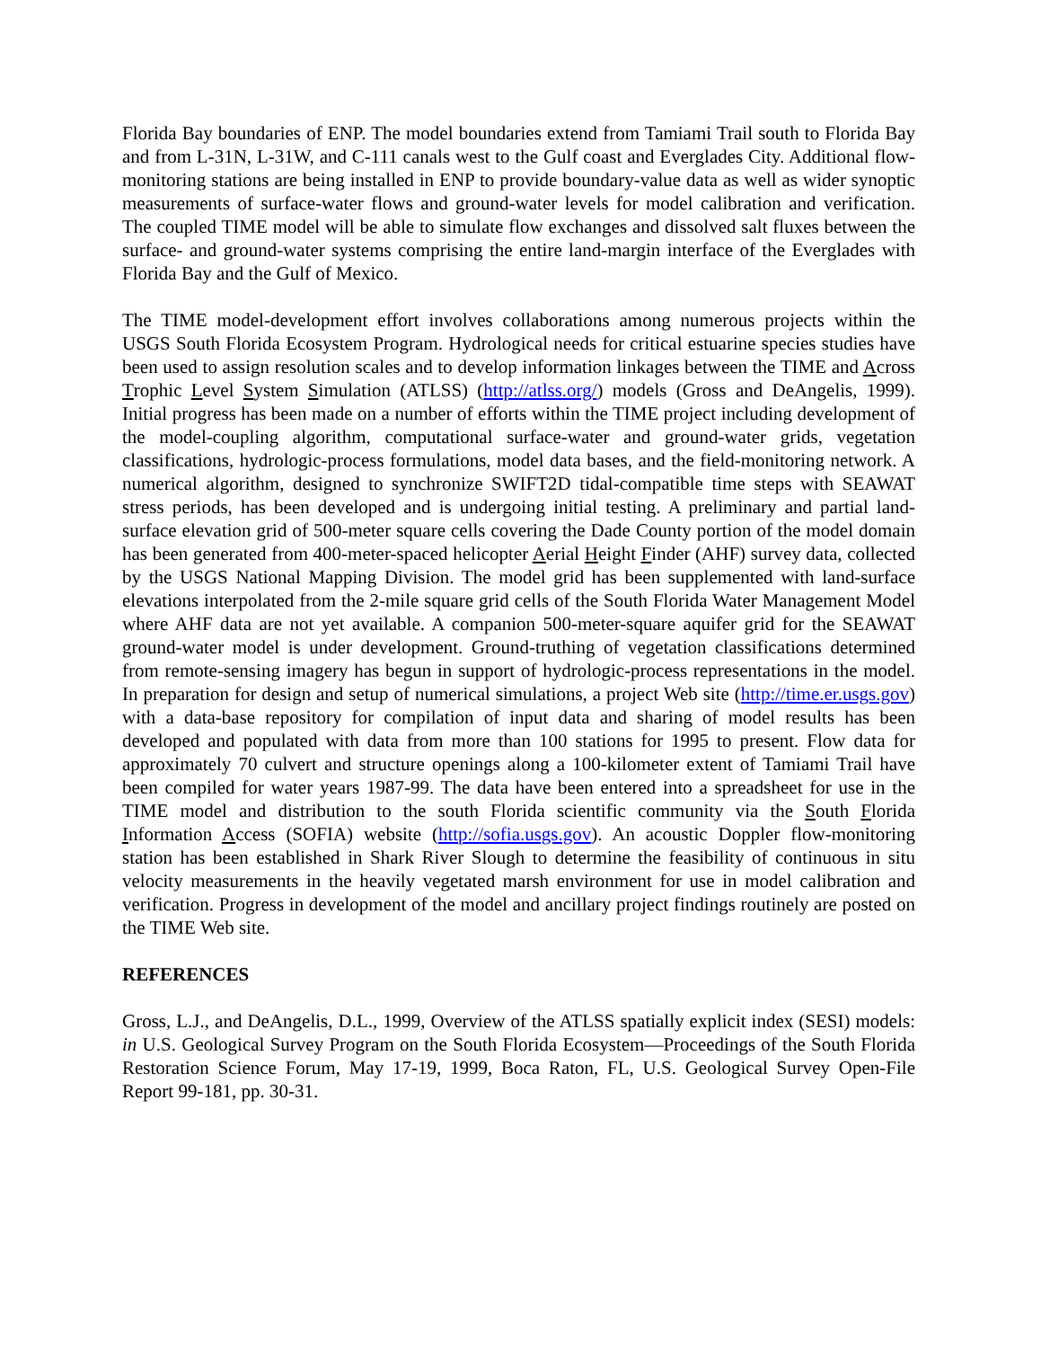Florida Bay boundaries of ENP. The model boundaries extend from Tamiami Trail south to Florida Bay and from L-31N, L-31W, and C-111 canals west to the Gulf coast and Everglades City. Additional flow-monitoring stations are being installed in ENP to provide boundary-value data as well as wider synoptic measurements of surface-water flows and ground-water levels for model calibration and verification. The coupled TIME model will be able to simulate flow exchanges and dissolved salt fluxes between the surface- and ground-water systems comprising the entire land-margin interface of the Everglades with Florida Bay and the Gulf of Mexico.
The TIME model-development effort involves collaborations among numerous projects within the USGS South Florida Ecosystem Program. Hydrological needs for critical estuarine species studies have been used to assign resolution scales and to develop information linkages between the TIME and Across Trophic Level System Simulation (ATLSS) (http://atlss.org/) models (Gross and DeAngelis, 1999). Initial progress has been made on a number of efforts within the TIME project including development of the model-coupling algorithm, computational surface-water and ground-water grids, vegetation classifications, hydrologic-process formulations, model data bases, and the field-monitoring network. A numerical algorithm, designed to synchronize SWIFT2D tidal-compatible time steps with SEAWAT stress periods, has been developed and is undergoing initial testing. A preliminary and partial land-surface elevation grid of 500-meter square cells covering the Dade County portion of the model domain has been generated from 400-meter-spaced helicopter Aerial Height Finder (AHF) survey data, collected by the USGS National Mapping Division. The model grid has been supplemented with land-surface elevations interpolated from the 2-mile square grid cells of the South Florida Water Management Model where AHF data are not yet available. A companion 500-meter-square aquifer grid for the SEAWAT ground-water model is under development. Ground-truthing of vegetation classifications determined from remote-sensing imagery has begun in support of hydrologic-process representations in the model. In preparation for design and setup of numerical simulations, a project Web site (http://time.er.usgs.gov) with a data-base repository for compilation of input data and sharing of model results has been developed and populated with data from more than 100 stations for 1995 to present. Flow data for approximately 70 culvert and structure openings along a 100-kilometer extent of Tamiami Trail have been compiled for water years 1987-99. The data have been entered into a spreadsheet for use in the TIME model and distribution to the south Florida scientific community via the South Florida Information Access (SOFIA) website (http://sofia.usgs.gov). An acoustic Doppler flow-monitoring station has been established in Shark River Slough to determine the feasibility of continuous in situ velocity measurements in the heavily vegetated marsh environment for use in model calibration and verification. Progress in development of the model and ancillary project findings routinely are posted on the TIME Web site.
REFERENCES
Gross, L.J., and DeAngelis, D.L., 1999, Overview of the ATLSS spatially explicit index (SESI) models: in U.S. Geological Survey Program on the South Florida Ecosystem—Proceedings of the South Florida Restoration Science Forum, May 17-19, 1999, Boca Raton, FL, U.S. Geological Survey Open-File Report 99-181, pp. 30-31.